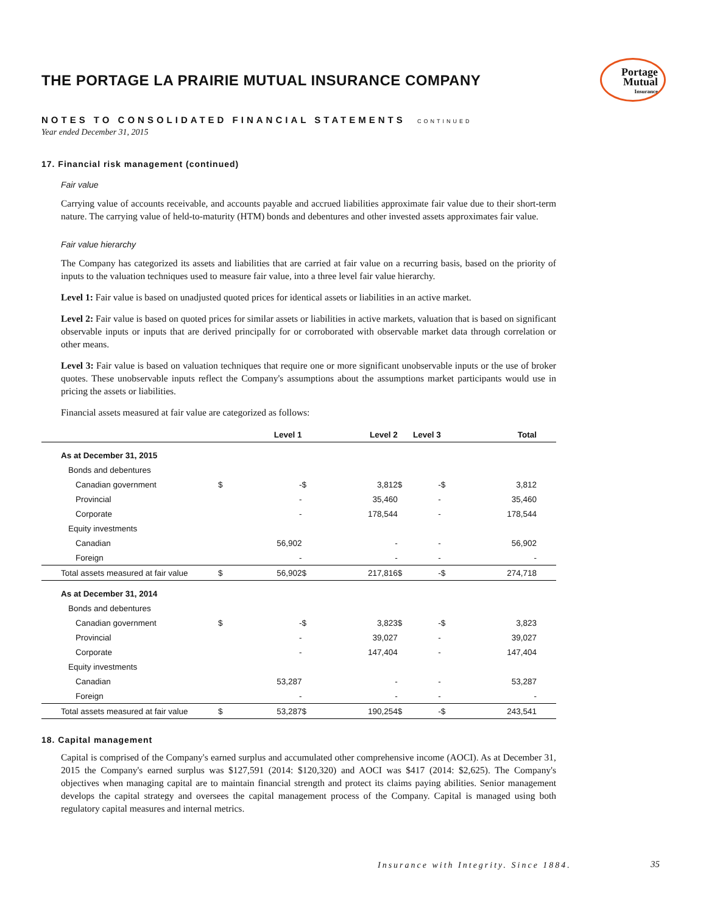Portage
Mutual
Insurance
THE PORTAGE LA PRAIRIE MUTUAL INSURANCE COMPANY
NOTES TO CONSOLIDATED FINANCIAL STATEMENTS CONTINUED
Year ended December 31, 2015
17. Financial risk management (continued)
Fair value
Carrying value of accounts receivable, and accounts payable and accrued liabilities approximate fair value due to their short-term nature. The carrying value of held-to-maturity (HTM) bonds and debentures and other invested assets approximates fair value.
Fair value hierarchy
The Company has categorized its assets and liabilities that are carried at fair value on a recurring basis, based on the priority of inputs to the valuation techniques used to measure fair value, into a three level fair value hierarchy.
Level 1: Fair value is based on unadjusted quoted prices for identical assets or liabilities in an active market.
Level 2: Fair value is based on quoted prices for similar assets or liabilities in active markets, valuation that is based on significant observable inputs or inputs that are derived principally for or corroborated with observable market data through correlation or other means.
Level 3: Fair value is based on valuation techniques that require one or more significant unobservable inputs or the use of broker quotes. These unobservable inputs reflect the Company's assumptions about the assumptions market participants would use in pricing the assets or liabilities.
Financial assets measured at fair value are categorized as follows:
| | Level 1 | | Level 2 | | Level 3 | | Total | | |
| --- | --- | --- | --- | --- | --- | --- | --- | --- | --- |
| As at December 31, 2015 | | | | | | | | | |
| Bonds and debentures | | | | | | | | | |
| Canadian government | $ | - | $ | 3,812 | $ | - | $ | 3,812 | |
| Provincial | | - | | 35,460 | | - | | 35,460 | |
| Corporate | | - | | 178,544 | | - | | 178,544 | |
| Equity investments | | | | | | | | | |
| Canadian | | 56,902 | | - | | - | | 56,902 | |
| Foreign | | - | | - | | - | | - | |
| Total assets measured at fair value | $ | 56,902 | $ | 217,816 | $ | - | $ | 274,718 | |
| As at December 31, 2014 | | | | | | | | | |
| Bonds and debentures | | | | | | | | | |
| Canadian government | $ | - | $ | 3,823 | $ | - | $ | 3,823 | |
| Provincial | | - | | 39,027 | | - | | 39,027 | |
| Corporate | | - | | 147,404 | | - | | 147,404 | |
| Equity investments | | | | | | | | | |
| Canadian | | 53,287 | | - | | - | | 53,287 | |
| Foreign | | - | | - | | - | | - | |
| Total assets measured at fair value | $ | 53,287 | $ | 190,254 | $ | - | $ | 243,541 | |
18. Capital management
Capital is comprised of the Company's earned surplus and accumulated other comprehensive income (AOCI). As at December 31, 2015 the Company's earned surplus was $127,591 (2014: $120,320) and AOCI was $417 (2014: $2,625). The Company's objectives when managing capital are to maintain financial strength and protect its claims paying abilities. Senior management develops the capital strategy and oversees the capital management process of the Company. Capital is managed using both regulatory capital measures and internal metrics.
Insurance with Integrity. Since 1884.
35